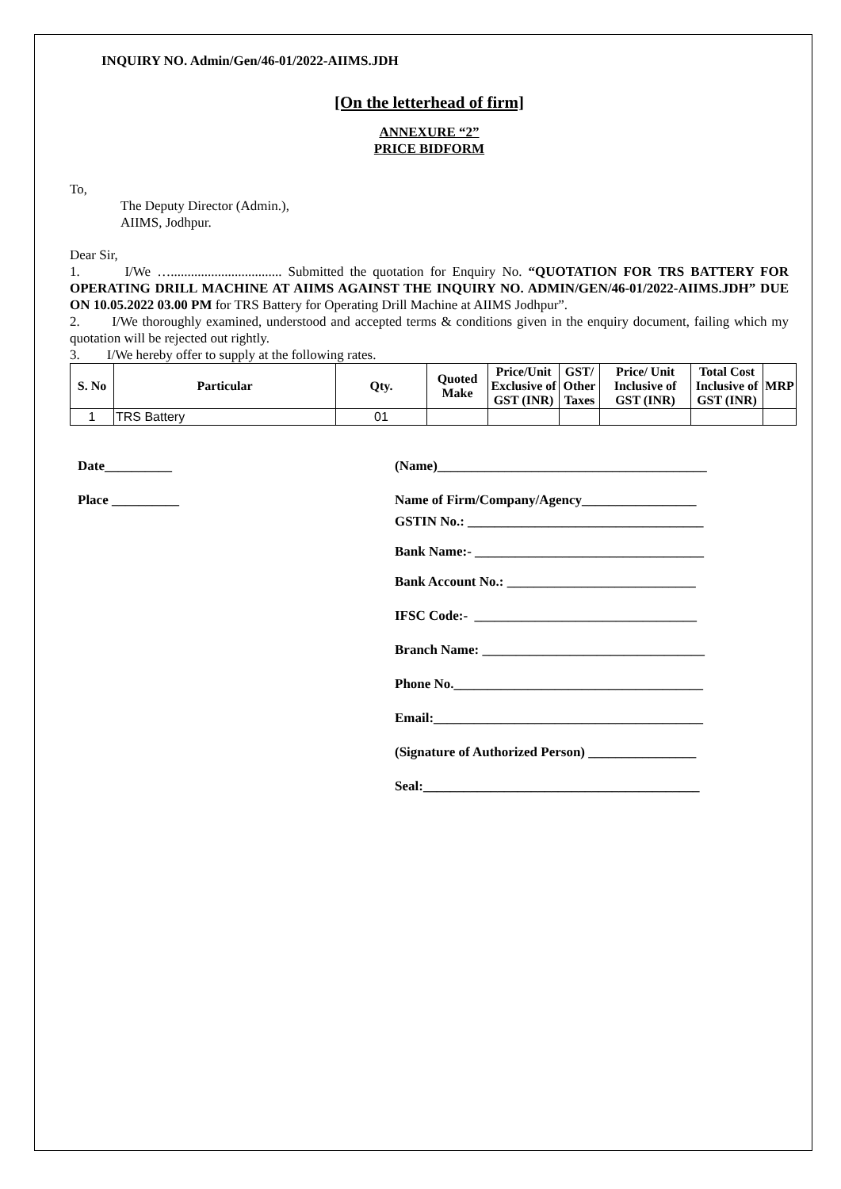INQUIRY NO. Admin/Gen/46-01/2022-AIIMS.JDH
[On the letterhead of firm]
ANNEXURE “2”
PRICE BIDFORM
To,
The Deputy Director (Admin.),
AIIMS, Jodhpur.
Dear Sir,
1. I/We …................................. Submitted the quotation for Enquiry No. “QUOTATION FOR TRS BATTERY FOR OPERATING DRILL MACHINE AT AIIMS AGAINST THE INQUIRY NO. ADMIN/GEN/46-01/2022-AIIMS.JDH” DUE ON 10.05.2022 03.00 PM for TRS Battery for Operating Drill Machine at AIIMS Jodhpur”.
2. I/We thoroughly examined, understood and accepted terms & conditions given in the enquiry document, failing which my quotation will be rejected out rightly.
3. I/We hereby offer to supply at the following rates.
| S. No | Particular | Qty. | Quoted Make | Price/Unit Exclusive of GST (INR) | GST/ Other Taxes | Price/ Unit Inclusive of GST (INR) | Total Cost Inclusive of GST (INR) | MRP |
| --- | --- | --- | --- | --- | --- | --- | --- | --- |
| 1 | TRS Battery | 01 | | | | | | |
Date__________
Place __________
(Name)________________________________________
Name of Firm/Company/Agency_________________
GSTIN No.: ___________________________________
Bank Name:- __________________________________
Bank Account No.: ____________________________
IFSC Code:- _________________________________
Branch Name: _________________________________
Phone No._____________________________________
Email:________________________________________
(Signature of Authorized Person) ________________
Seal:_________________________________________